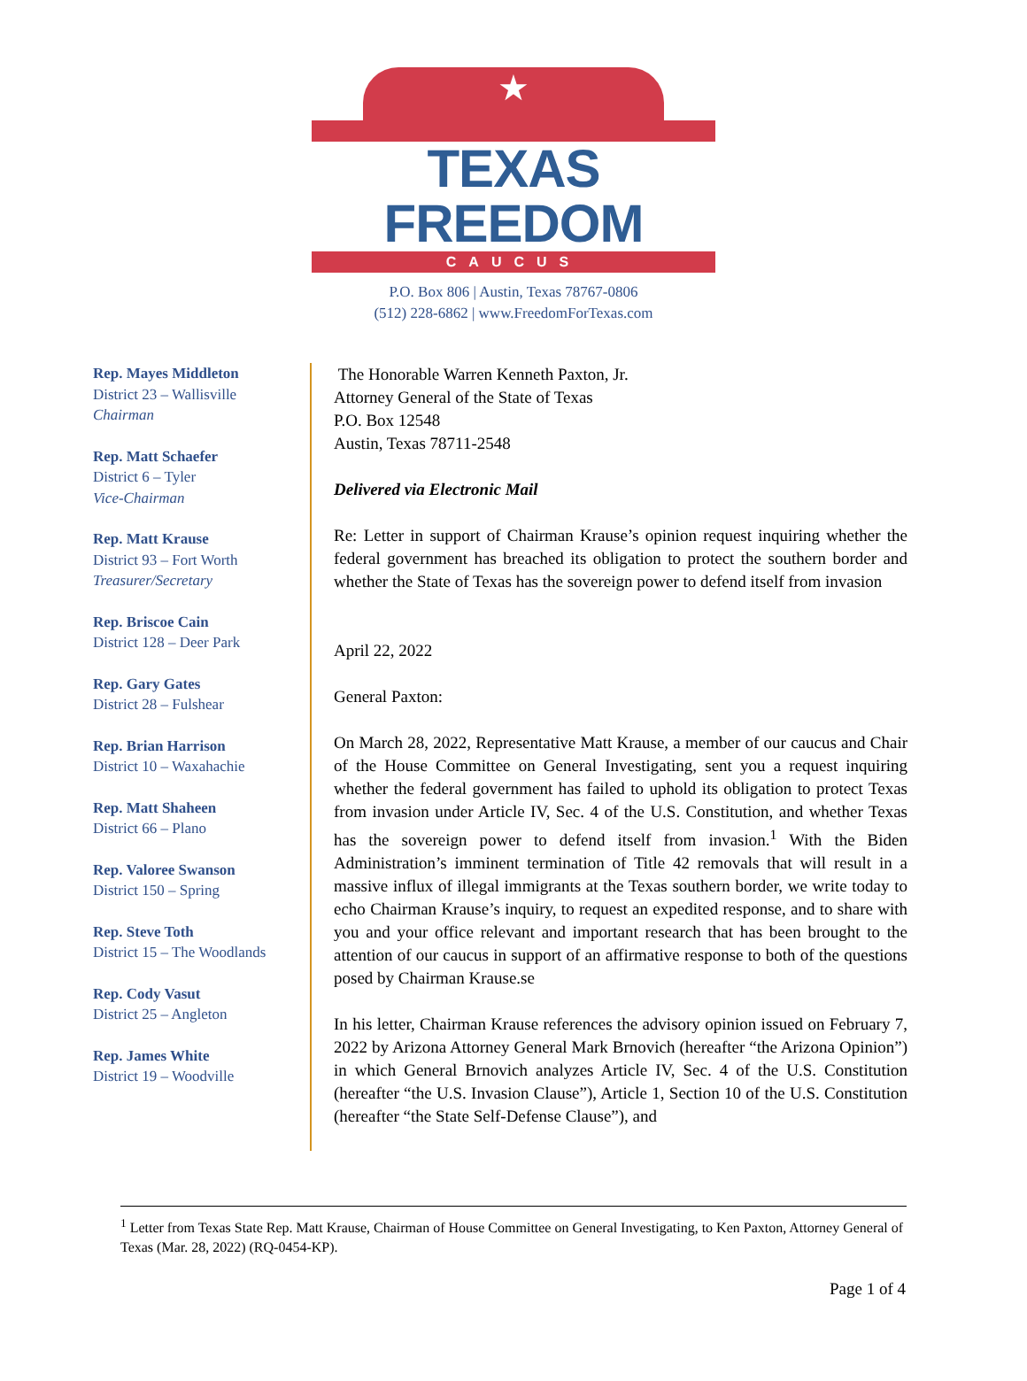★
TEXAS FREEDOM
CAUCUS
P.O. Box 806 | Austin, Texas 78767-0806
(512) 228-6862 | www.FreedomForTexas.com
Rep. Mayes Middleton
District 23 – Wallisville
Chairman
Rep. Matt Schaefer
District 6 – Tyler
Vice-Chairman
Rep. Matt Krause
District 93 – Fort Worth
Treasurer/Secretary
Rep. Briscoe Cain
District 128 – Deer Park
Rep. Gary Gates
District 28 – Fulshear
Rep. Brian Harrison
District 10 – Waxahachie
Rep. Matt Shaheen
District 66 – Plano
Rep. Valoree Swanson
District 150 – Spring
Rep. Steve Toth
District 15 – The Woodlands
Rep. Cody Vasut
District 25 – Angleton
Rep. James White
District 19 – Woodville
The Honorable Warren Kenneth Paxton, Jr.
Attorney General of the State of Texas
P.O. Box 12548
Austin, Texas 78711-2548
Delivered via Electronic Mail
Re: Letter in support of Chairman Krause’s opinion request inquiring whether the federal government has breached its obligation to protect the southern border and whether the State of Texas has the sovereign power to defend itself from invasion
April 22, 2022
General Paxton:
On March 28, 2022, Representative Matt Krause, a member of our caucus and Chair of the House Committee on General Investigating, sent you a request inquiring whether the federal government has failed to uphold its obligation to protect Texas from invasion under Article IV, Sec. 4 of the U.S. Constitution, and whether Texas has the sovereign power to defend itself from invasion.<sup>1</sup> With the Biden Administration’s imminent termination of Title 42 removals that will result in a massive influx of illegal immigrants at the Texas southern border, we write today to echo Chairman Krause’s inquiry, to request an expedited response, and to share with you and your office relevant and important research that has been brought to the attention of our caucus in support of an affirmative response to both of the questions posed by Chairman Krause.se
In his letter, Chairman Krause references the advisory opinion issued on February 7, 2022 by Arizona Attorney General Mark Brnovich (hereafter “the Arizona Opinion”) in which General Brnovich analyzes Article IV, Sec. 4 of the U.S. Constitution (hereafter “the U.S. Invasion Clause”), Article 1, Section 10 of the U.S. Constitution (hereafter “the State Self-Defense Clause”), and
<sup>1</sup> Letter from Texas State Rep. Matt Krause, Chairman of House Committee on General Investigating, to Ken Paxton, Attorney General of Texas (Mar. 28, 2022) (RQ-0454-KP).
Page 1 of 4